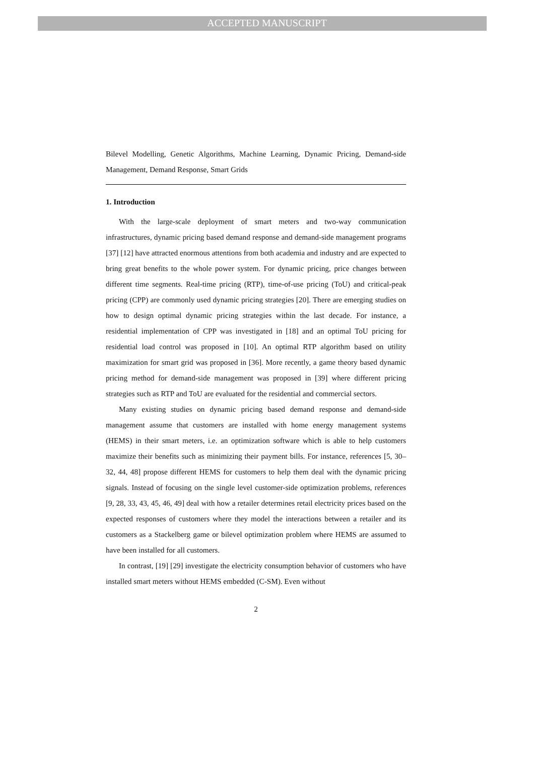ACCEPTED MANUSCRIPT
Bilevel Modelling, Genetic Algorithms, Machine Learning, Dynamic Pricing, Demand-side Management, Demand Response, Smart Grids
1. Introduction
With the large-scale deployment of smart meters and two-way communication infrastructures, dynamic pricing based demand response and demand-side management programs [37] [12] have attracted enormous attentions from both academia and industry and are expected to bring great benefits to the whole power system. For dynamic pricing, price changes between different time segments. Real-time pricing (RTP), time-of-use pricing (ToU) and critical-peak pricing (CPP) are commonly used dynamic pricing strategies [20]. There are emerging studies on how to design optimal dynamic pricing strategies within the last decade. For instance, a residential implementation of CPP was investigated in [18] and an optimal ToU pricing for residential load control was proposed in [10]. An optimal RTP algorithm based on utility maximization for smart grid was proposed in [36]. More recently, a game theory based dynamic pricing method for demand-side management was proposed in [39] where different pricing strategies such as RTP and ToU are evaluated for the residential and commercial sectors.
Many existing studies on dynamic pricing based demand response and demand-side management assume that customers are installed with home energy management systems (HEMS) in their smart meters, i.e. an optimization software which is able to help customers maximize their benefits such as minimizing their payment bills. For instance, references [5, 30–32, 44, 48] propose different HEMS for customers to help them deal with the dynamic pricing signals. Instead of focusing on the single level customer-side optimization problems, references [9, 28, 33, 43, 45, 46, 49] deal with how a retailer determines retail electricity prices based on the expected responses of customers where they model the interactions between a retailer and its customers as a Stackelberg game or bilevel optimization problem where HEMS are assumed to have been installed for all customers.
In contrast, [19] [29] investigate the electricity consumption behavior of customers who have installed smart meters without HEMS embedded (C-SM). Even without
2